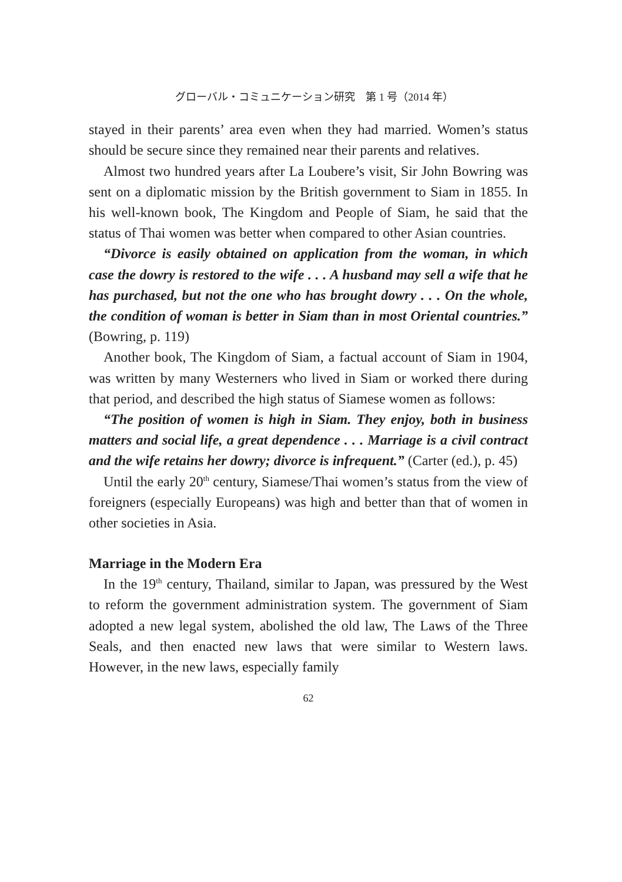グローバル・コミュニケーション研究　第 1 号（2014 年）
stayed in their parents’ area even when they had married. Women’s status should be secure since they remained near their parents and relatives.
Almost two hundred years after La Loubere’s visit, Sir John Bowring was sent on a diplomatic mission by the British government to Siam in 1855. In his well-known book, The Kingdom and People of Siam, he said that the status of Thai women was better when compared to other Asian countries.
“Divorce is easily obtained on application from the woman, in which case the dowry is restored to the wife . . . A husband may sell a wife that he has purchased, but not the one who has brought dowry . . . On the whole, the condition of woman is better in Siam than in most Oriental countries.” (Bowring, p. 119)
Another book, The Kingdom of Siam, a factual account of Siam in 1904, was written by many Westerners who lived in Siam or worked there during that period, and described the high status of Siamese women as follows:
“The position of women is high in Siam. They enjoy, both in business matters and social life, a great dependence . . . Marriage is a civil contract and the wife retains her dowry; divorce is infrequent.” (Carter (ed.), p. 45)
Until the early 20<sup>th</sup> century, Siamese/Thai women’s status from the view of foreigners (especially Europeans) was high and better than that of women in other societies in Asia.
Marriage in the Modern Era
In the 19<sup>th</sup> century, Thailand, similar to Japan, was pressured by the West to reform the government administration system. The government of Siam adopted a new legal system, abolished the old law, The Laws of the Three Seals, and then enacted new laws that were similar to Western laws. However, in the new laws, especially family
62